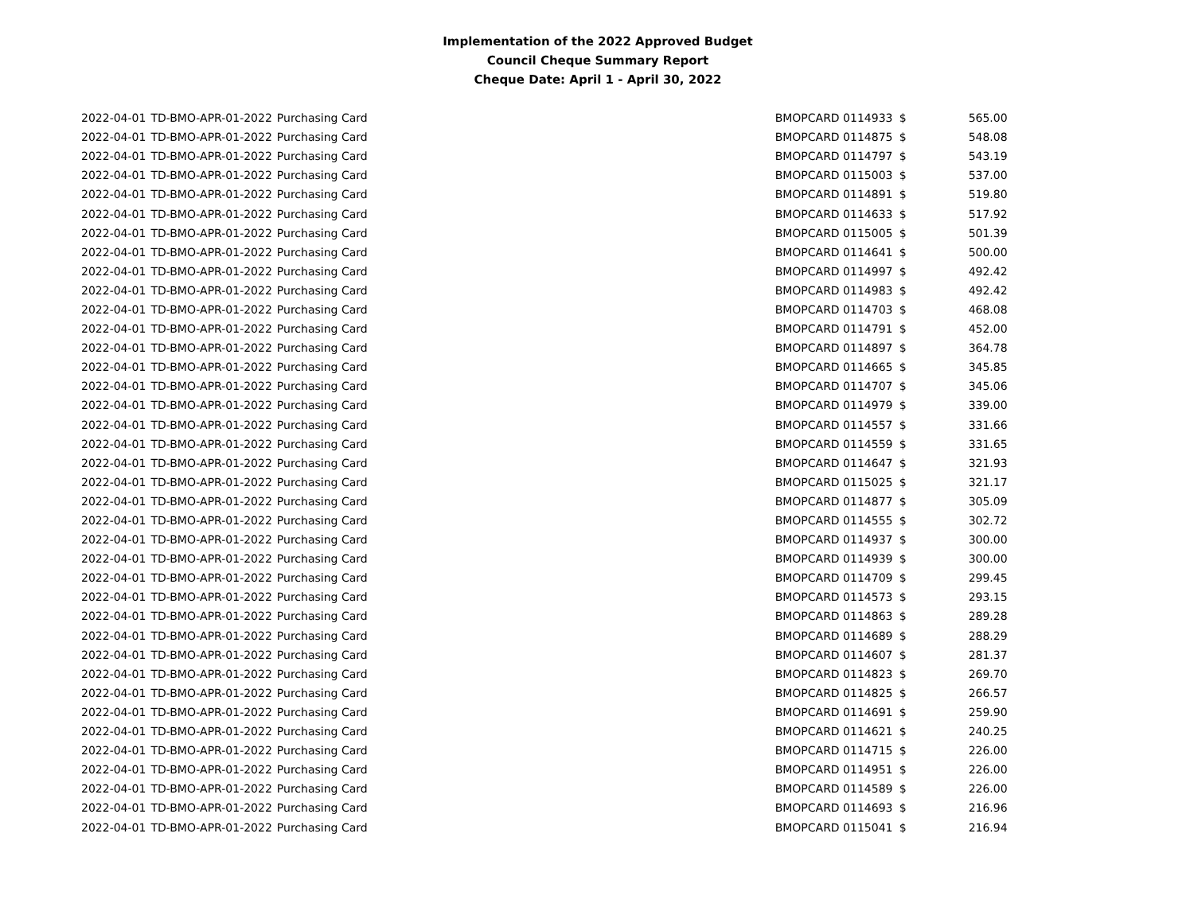Implementation of the 2022 Approved Budget
Council Cheque Summary Report
Cheque Date: April 1 - April 30, 2022
| 2022-04-01 | TD-BMO-APR-01-2022 | Purchasing Card | | BMOPCARD 0114933 | $ | 565.00 |
| 2022-04-01 | TD-BMO-APR-01-2022 | Purchasing Card | | BMOPCARD 0114875 | $ | 548.08 |
| 2022-04-01 | TD-BMO-APR-01-2022 | Purchasing Card | | BMOPCARD 0114797 | $ | 543.19 |
| 2022-04-01 | TD-BMO-APR-01-2022 | Purchasing Card | | BMOPCARD 0115003 | $ | 537.00 |
| 2022-04-01 | TD-BMO-APR-01-2022 | Purchasing Card | | BMOPCARD 0114891 | $ | 519.80 |
| 2022-04-01 | TD-BMO-APR-01-2022 | Purchasing Card | | BMOPCARD 0114633 | $ | 517.92 |
| 2022-04-01 | TD-BMO-APR-01-2022 | Purchasing Card | | BMOPCARD 0115005 | $ | 501.39 |
| 2022-04-01 | TD-BMO-APR-01-2022 | Purchasing Card | | BMOPCARD 0114641 | $ | 500.00 |
| 2022-04-01 | TD-BMO-APR-01-2022 | Purchasing Card | | BMOPCARD 0114997 | $ | 492.42 |
| 2022-04-01 | TD-BMO-APR-01-2022 | Purchasing Card | | BMOPCARD 0114983 | $ | 492.42 |
| 2022-04-01 | TD-BMO-APR-01-2022 | Purchasing Card | | BMOPCARD 0114703 | $ | 468.08 |
| 2022-04-01 | TD-BMO-APR-01-2022 | Purchasing Card | | BMOPCARD 0114791 | $ | 452.00 |
| 2022-04-01 | TD-BMO-APR-01-2022 | Purchasing Card | | BMOPCARD 0114897 | $ | 364.78 |
| 2022-04-01 | TD-BMO-APR-01-2022 | Purchasing Card | | BMOPCARD 0114665 | $ | 345.85 |
| 2022-04-01 | TD-BMO-APR-01-2022 | Purchasing Card | | BMOPCARD 0114707 | $ | 345.06 |
| 2022-04-01 | TD-BMO-APR-01-2022 | Purchasing Card | | BMOPCARD 0114979 | $ | 339.00 |
| 2022-04-01 | TD-BMO-APR-01-2022 | Purchasing Card | | BMOPCARD 0114557 | $ | 331.66 |
| 2022-04-01 | TD-BMO-APR-01-2022 | Purchasing Card | | BMOPCARD 0114559 | $ | 331.65 |
| 2022-04-01 | TD-BMO-APR-01-2022 | Purchasing Card | | BMOPCARD 0114647 | $ | 321.93 |
| 2022-04-01 | TD-BMO-APR-01-2022 | Purchasing Card | | BMOPCARD 0115025 | $ | 321.17 |
| 2022-04-01 | TD-BMO-APR-01-2022 | Purchasing Card | | BMOPCARD 0114877 | $ | 305.09 |
| 2022-04-01 | TD-BMO-APR-01-2022 | Purchasing Card | | BMOPCARD 0114555 | $ | 302.72 |
| 2022-04-01 | TD-BMO-APR-01-2022 | Purchasing Card | | BMOPCARD 0114937 | $ | 300.00 |
| 2022-04-01 | TD-BMO-APR-01-2022 | Purchasing Card | | BMOPCARD 0114939 | $ | 300.00 |
| 2022-04-01 | TD-BMO-APR-01-2022 | Purchasing Card | | BMOPCARD 0114709 | $ | 299.45 |
| 2022-04-01 | TD-BMO-APR-01-2022 | Purchasing Card | | BMOPCARD 0114573 | $ | 293.15 |
| 2022-04-01 | TD-BMO-APR-01-2022 | Purchasing Card | | BMOPCARD 0114863 | $ | 289.28 |
| 2022-04-01 | TD-BMO-APR-01-2022 | Purchasing Card | | BMOPCARD 0114689 | $ | 288.29 |
| 2022-04-01 | TD-BMO-APR-01-2022 | Purchasing Card | | BMOPCARD 0114607 | $ | 281.37 |
| 2022-04-01 | TD-BMO-APR-01-2022 | Purchasing Card | | BMOPCARD 0114823 | $ | 269.70 |
| 2022-04-01 | TD-BMO-APR-01-2022 | Purchasing Card | | BMOPCARD 0114825 | $ | 266.57 |
| 2022-04-01 | TD-BMO-APR-01-2022 | Purchasing Card | | BMOPCARD 0114691 | $ | 259.90 |
| 2022-04-01 | TD-BMO-APR-01-2022 | Purchasing Card | | BMOPCARD 0114621 | $ | 240.25 |
| 2022-04-01 | TD-BMO-APR-01-2022 | Purchasing Card | | BMOPCARD 0114715 | $ | 226.00 |
| 2022-04-01 | TD-BMO-APR-01-2022 | Purchasing Card | | BMOPCARD 0114951 | $ | 226.00 |
| 2022-04-01 | TD-BMO-APR-01-2022 | Purchasing Card | | BMOPCARD 0114589 | $ | 226.00 |
| 2022-04-01 | TD-BMO-APR-01-2022 | Purchasing Card | | BMOPCARD 0114693 | $ | 216.96 |
| 2022-04-01 | TD-BMO-APR-01-2022 | Purchasing Card | | BMOPCARD 0115041 | $ | 216.94 |